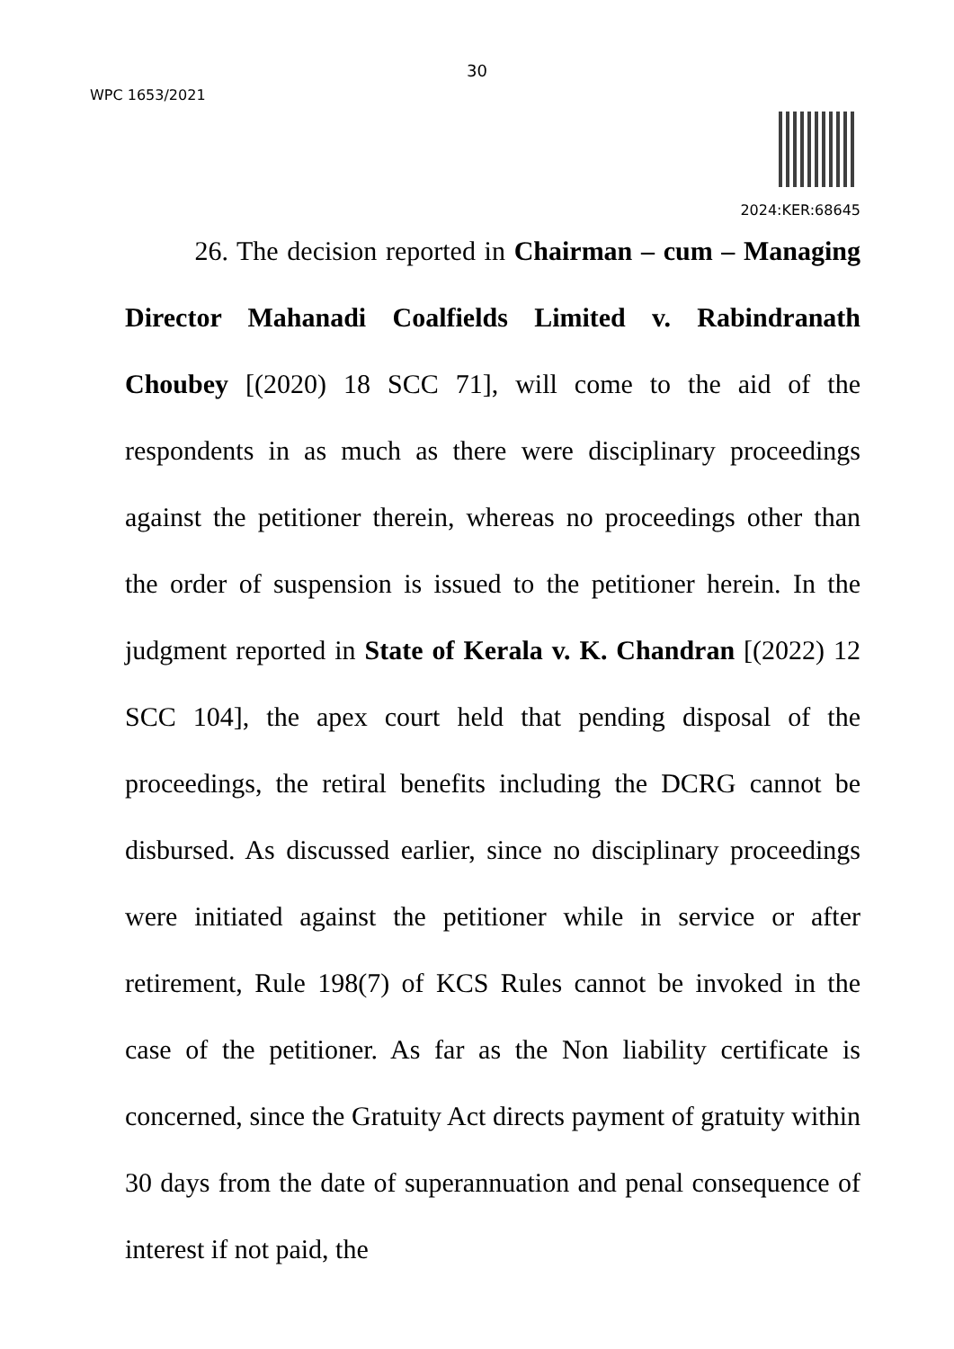30
WPC 1653/2021
2024:KER:68645
26. The decision reported in Chairman – cum – Managing Director Mahanadi Coalfields Limited v. Rabindranath Choubey [(2020) 18 SCC 71], will come to the aid of the respondents in as much as there were disciplinary proceedings against the petitioner therein, whereas no proceedings other than the order of suspension is issued to the petitioner herein. In the judgment reported in State of Kerala v. K. Chandran [(2022) 12 SCC 104], the apex court held that pending disposal of the proceedings, the retiral benefits including the DCRG cannot be disbursed. As discussed earlier, since no disciplinary proceedings were initiated against the petitioner while in service or after retirement, Rule 198(7) of KCS Rules cannot be invoked in the case of the petitioner. As far as the Non liability certificate is concerned, since the Gratuity Act directs payment of gratuity within 30 days from the date of superannuation and penal consequence of interest if not paid, the